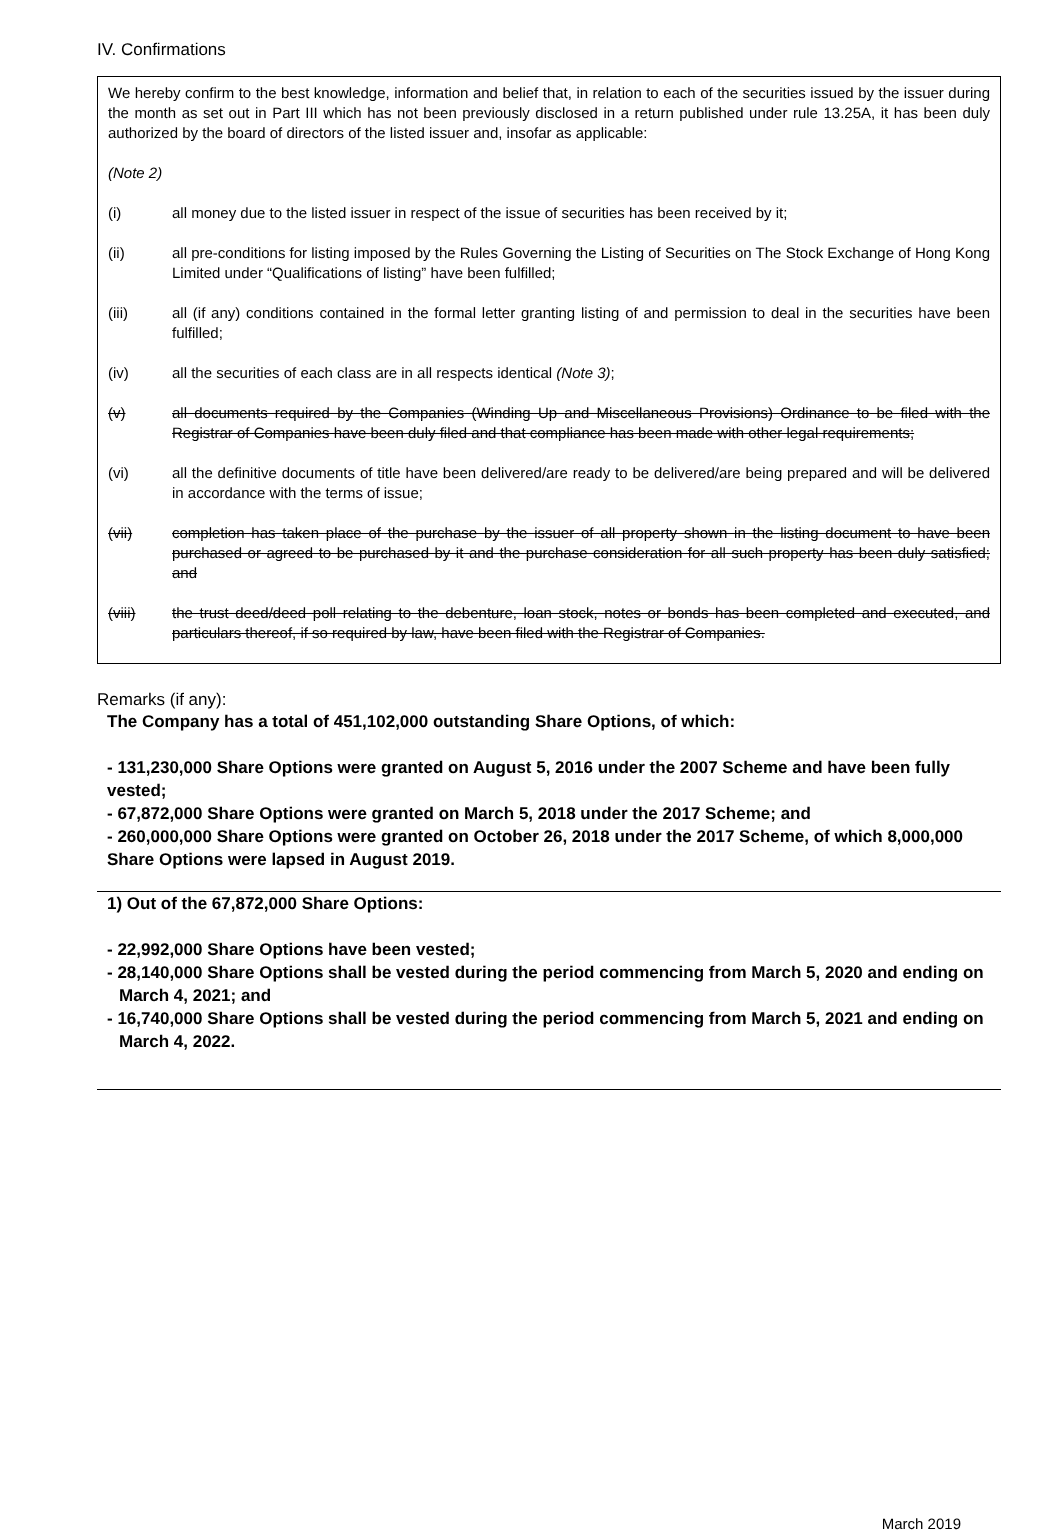IV. Confirmations
We hereby confirm to the best knowledge, information and belief that, in relation to each of the securities issued by the issuer during the month as set out in Part III which has not been previously disclosed in a return published under rule 13.25A, it has been duly authorized by the board of directors of the listed issuer and, insofar as applicable:
(Note 2)
(i) all money due to the listed issuer in respect of the issue of securities has been received by it;
(ii) all pre-conditions for listing imposed by the Rules Governing the Listing of Securities on The Stock Exchange of Hong Kong Limited under “Qualifications of listing” have been fulfilled;
(iii) all (if any) conditions contained in the formal letter granting listing of and permission to deal in the securities have been fulfilled;
(iv) all the securities of each class are in all respects identical (Note 3);
(v) all documents required by the Companies (Winding Up and Miscellaneous Provisions) Ordinance to be filed with the Registrar of Companies have been duly filed and that compliance has been made with other legal requirements;
(vi) all the definitive documents of title have been delivered/are ready to be delivered/are being prepared and will be delivered in accordance with the terms of issue;
(vii) completion has taken place of the purchase by the issuer of all property shown in the listing document to have been purchased or agreed to be purchased by it and the purchase consideration for all such property has been duly satisfied; and
(viii) the trust deed/deed poll relating to the debenture, loan stock, notes or bonds has been completed and executed, and particulars thereof, if so required by law, have been filed with the Registrar of Companies.
Remarks (if any):
The Company has a total of 451,102,000 outstanding Share Options, of which:
- 131,230,000 Share Options were granted on August 5, 2016 under the 2007 Scheme and have been fully vested;
- 67,872,000 Share Options were granted on March 5, 2018 under the 2017 Scheme; and
- 260,000,000 Share Options were granted on October 26, 2018 under the 2017 Scheme, of which 8,000,000 Share Options were lapsed in August 2019.
1) Out of the 67,872,000 Share Options:
- 22,992,000 Share Options have been vested;
- 28,140,000 Share Options shall be vested during the period commencing from March 5, 2020 and ending on March 4, 2021; and
- 16,740,000 Share Options shall be vested during the period commencing from March 5, 2021 and ending on March 4, 2022.
March 2019